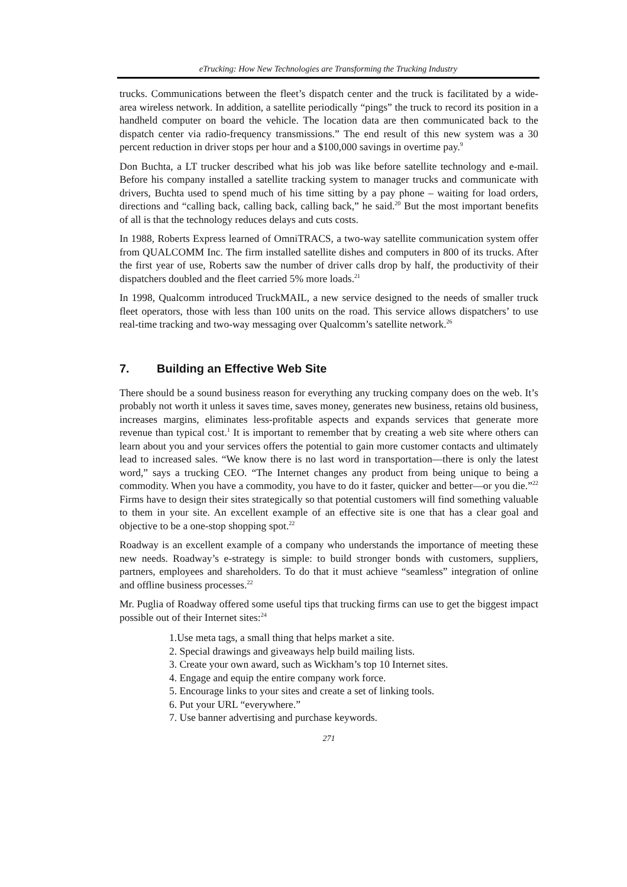eTrucking: How New Technologies are Transforming the Trucking Industry
trucks. Communications between the fleet’s dispatch center and the truck is facilitated by a wide-area wireless network. In addition, a satellite periodically “pings” the truck to record its position in a handheld computer on board the vehicle. The location data are then communicated back to the dispatch center via radio-frequency transmissions.” The end result of this new system was a 30 percent reduction in driver stops per hour and a $100,000 savings in overtime pay.<sup>9</sup>
Don Buchta, a LT trucker described what his job was like before satellite technology and e-mail. Before his company installed a satellite tracking system to manager trucks and communicate with drivers, Buchta used to spend much of his time sitting by a pay phone – waiting for load orders, directions and “calling back, calling back, calling back,” he said.<sup>20</sup> But the most important benefits of all is that the technology reduces delays and cuts costs.
In 1988, Roberts Express learned of OmniTRACS, a two-way satellite communication system offer from QUALCOMM Inc. The firm installed satellite dishes and computers in 800 of its trucks. After the first year of use, Roberts saw the number of driver calls drop by half, the productivity of their dispatchers doubled and the fleet carried 5% more loads.<sup>21</sup>
In 1998, Qualcomm introduced TruckMAIL, a new service designed to the needs of smaller truck fleet operators, those with less than 100 units on the road. This service allows dispatchers’ to use real-time tracking and two-way messaging over Qualcomm’s satellite network.<sup>26</sup>
7. Building an Effective Web Site
There should be a sound business reason for everything any trucking company does on the web. It’s probably not worth it unless it saves time, saves money, generates new business, retains old business, increases margins, eliminates less-profitable aspects and expands services that generate more revenue than typical cost.<sup>1</sup> It is important to remember that by creating a web site where others can learn about you and your services offers the potential to gain more customer contacts and ultimately lead to increased sales. “We know there is no last word in transportation—there is only the latest word,” says a trucking CEO. “The Internet changes any product from being unique to being a commodity. When you have a commodity, you have to do it faster, quicker and better—or you die.”<sup>22</sup> Firms have to design their sites strategically so that potential customers will find something valuable to them in your site. An excellent example of an effective site is one that has a clear goal and objective to be a one-stop shopping spot.<sup>22</sup>
Roadway is an excellent example of a company who understands the importance of meeting these new needs. Roadway’s e-strategy is simple: to build stronger bonds with customers, suppliers, partners, employees and shareholders. To do that it must achieve “seamless” integration of online and offline business processes.<sup>22</sup>
Mr. Puglia of Roadway offered some useful tips that trucking firms can use to get the biggest impact possible out of their Internet sites:<sup>24</sup>
1.Use meta tags, a small thing that helps market a site.
2. Special drawings and giveaways help build mailing lists.
3. Create your own award, such as Wickham’s top 10 Internet sites.
4. Engage and equip the entire company work force.
5. Encourage links to your sites and create a set of linking tools.
6. Put your URL “everywhere.”
7. Use banner advertising and purchase keywords.
271